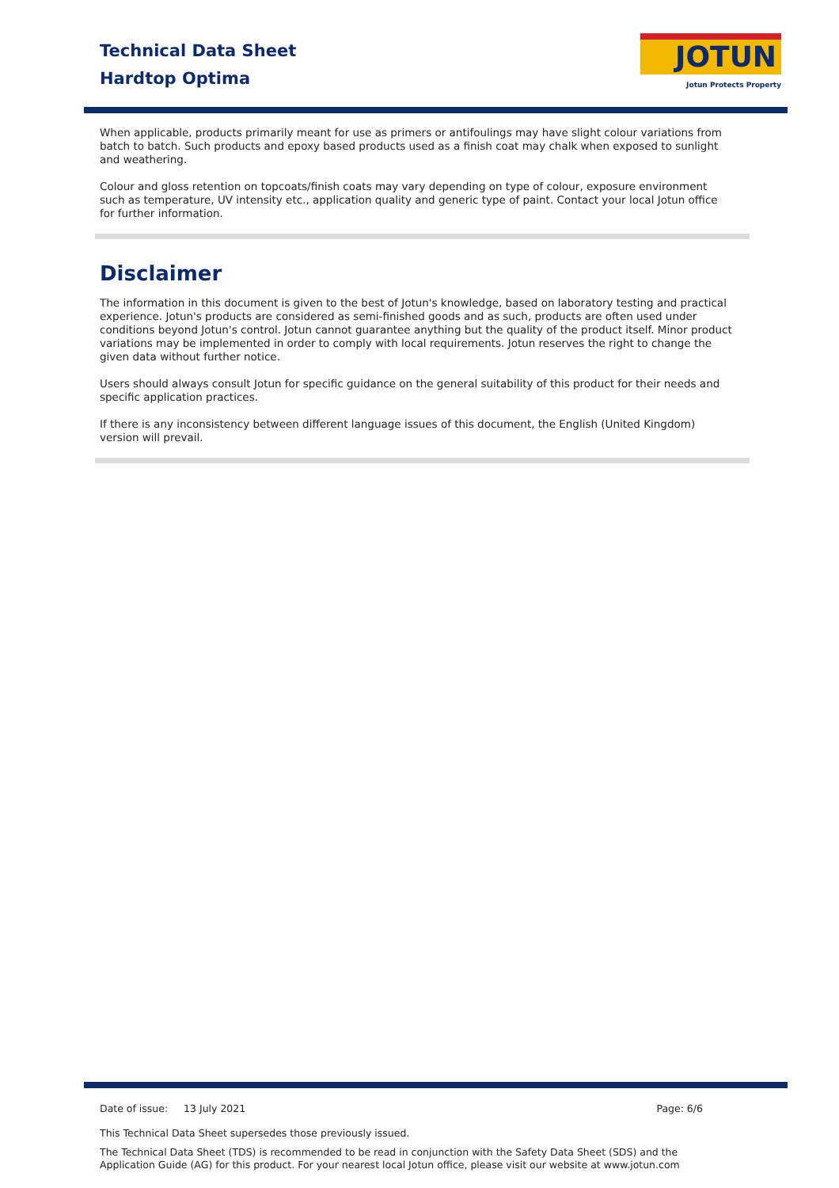Technical Data Sheet
Hardtop Optima
JOTUN
Jotun Protects Property
When applicable, products primarily meant for use as primers or antifoulings may have slight colour variations from batch to batch. Such products and epoxy based products used as a finish coat may chalk when exposed to sunlight and weathering.
Colour and gloss retention on topcoats/finish coats may vary depending on type of colour, exposure environment such as temperature, UV intensity etc., application quality and generic type of paint. Contact your local Jotun office for further information.
Disclaimer
The information in this document is given to the best of Jotun's knowledge, based on laboratory testing and practical experience. Jotun's products are considered as semi-finished goods and as such, products are often used under conditions beyond Jotun's control. Jotun cannot guarantee anything but the quality of the product itself. Minor product variations may be implemented in order to comply with local requirements. Jotun reserves the right to change the given data without further notice.
Users should always consult Jotun for specific guidance on the general suitability of this product for their needs and specific application practices.
If there is any inconsistency between different language issues of this document, the English (United Kingdom) version will prevail.
Date of issue: 13 July 2021 Page: 6/6
This Technical Data Sheet supersedes those previously issued.
The Technical Data Sheet (TDS) is recommended to be read in conjunction with the Safety Data Sheet (SDS) and the Application Guide (AG) for this product. For your nearest local Jotun office, please visit our website at www.jotun.com